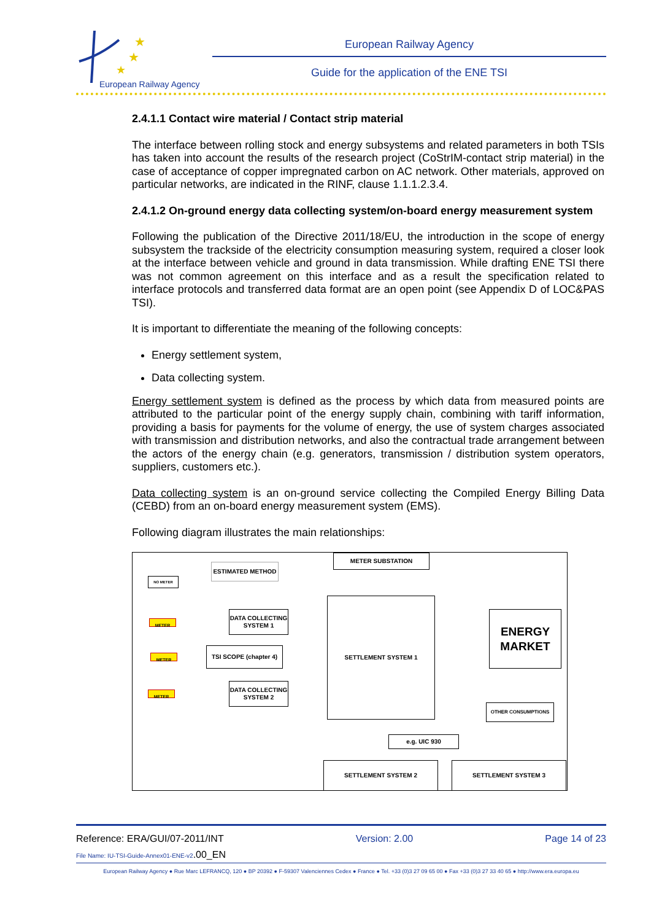★
★
★
European Railway Agency
European Railway Agency
Guide for the application of the ENE TSI
2.4.1.1 Contact wire material / Contact strip material
The interface between rolling stock and energy subsystems and related parameters in both TSIs has taken into account the results of the research project (CoStrIM-contact strip material) in the case of acceptance of copper impregnated carbon on AC network. Other materials, approved on particular networks, are indicated in the RINF, clause 1.1.1.2.3.4.
2.4.1.2 On-ground energy data collecting system/on-board energy measurement system
Following the publication of the Directive 2011/18/EU, the introduction in the scope of energy subsystem the trackside of the electricity consumption measuring system, required a closer look at the interface between vehicle and ground in data transmission. While drafting ENE TSI there was not common agreement on this interface and as a result the specification related to interface protocols and transferred data format are an open point (see Appendix D of LOC&PAS TSI).
It is important to differentiate the meaning of the following concepts:
Energy settlement system,
Data collecting system.
Energy settlement system is defined as the process by which data from measured points are attributed to the particular point of the energy supply chain, combining with tariff information, providing a basis for payments for the volume of energy, the use of system charges associated with transmission and distribution networks, and also the contractual trade arrangement between the actors of the energy chain (e.g. generators, transmission / distribution system operators, suppliers, customers etc.).
Data collecting system is an on-ground service collecting the Compiled Energy Billing Data (CEBD) from an on-board energy measurement system (EMS).
Following diagram illustrates the main relationships:
NO METER
ESTIMATED METHOD
METER SUBSTATION
METER
METER
METER
DATA COLLECTING SYSTEM 1
TSI SCOPE (chapter 4)
DATA COLLECTING SYSTEM 2
SETTLEMENT SYSTEM 1
ENERGY MARKET
OTHER CONSUMPTIONS
e.g. UIC 930
SETTLEMENT SYSTEM 2 SETTLEMENT SYSTEM 3
Reference: ERA/GUI/07-2011/INT Version: 2.00 Page 14 of 23
File Name: IU-TSI-Guide-Annex01-ENE-v2.00_EN
European Railway Agency ● Rue Marc LEFRANCQ, 120 ● BP 20392 ● F-59307 Valenciennes Cedex ● France ● Tel. +33 (0)3 27 09 65 00 ● Fax +33 (0)3 27 33 40 65 ● http://www.era.europa.eu